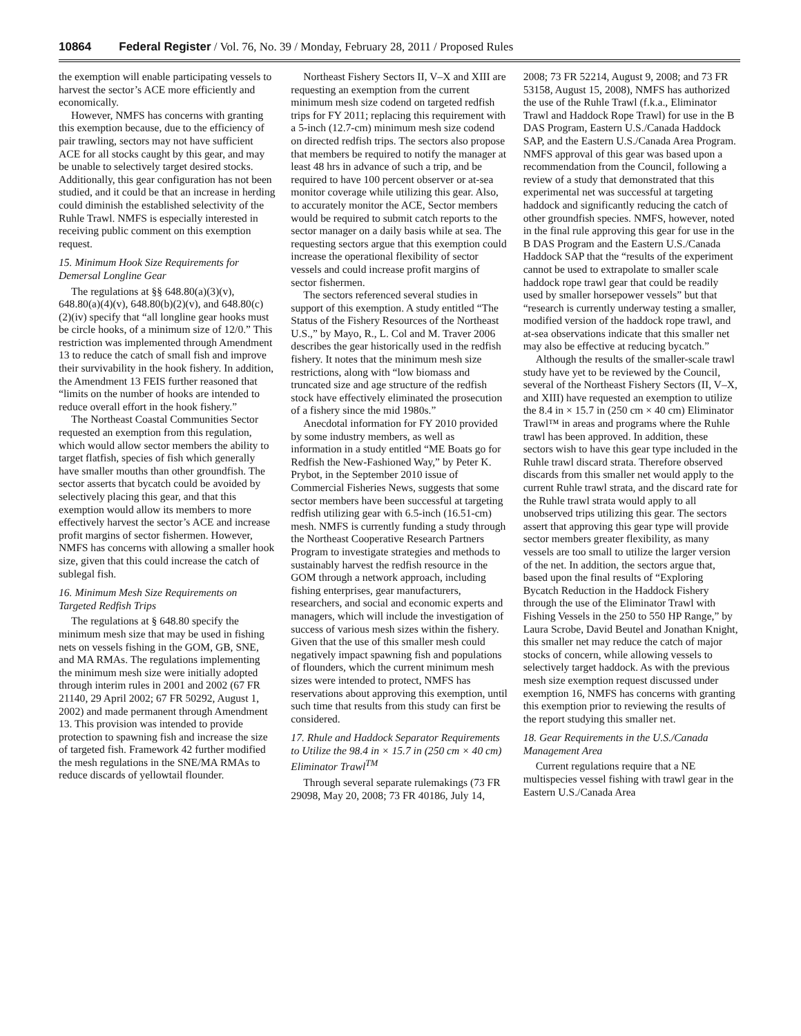10864 Federal Register / Vol. 76, No. 39 / Monday, February 28, 2011 / Proposed Rules
the exemption will enable participating vessels to harvest the sector’s ACE more efficiently and economically.
However, NMFS has concerns with granting this exemption because, due to the efficiency of pair trawling, sectors may not have sufficient ACE for all stocks caught by this gear, and may be unable to selectively target desired stocks. Additionally, this gear configuration has not been studied, and it could be that an increase in herding could diminish the established selectivity of the Ruhle Trawl. NMFS is especially interested in receiving public comment on this exemption request.
15. Minimum Hook Size Requirements for Demersal Longline Gear
The regulations at §§ 648.80(a)(3)(v), 648.80(a)(4)(v), 648.80(b)(2)(v), and 648.80(c)(2)(iv) specify that “all longline gear hooks must be circle hooks, of a minimum size of 12/0.” This restriction was implemented through Amendment 13 to reduce the catch of small fish and improve their survivability in the hook fishery. In addition, the Amendment 13 FEIS further reasoned that “limits on the number of hooks are intended to reduce overall effort in the hook fishery.”
The Northeast Coastal Communities Sector requested an exemption from this regulation, which would allow sector members the ability to target flatfish, species of fish which generally have smaller mouths than other groundfish. The sector asserts that bycatch could be avoided by selectively placing this gear, and that this exemption would allow its members to more effectively harvest the sector’s ACE and increase profit margins of sector fishermen. However, NMFS has concerns with allowing a smaller hook size, given that this could increase the catch of sublegal fish.
16. Minimum Mesh Size Requirements on Targeted Redfish Trips
The regulations at § 648.80 specify the minimum mesh size that may be used in fishing nets on vessels fishing in the GOM, GB, SNE, and MA RMAs. The regulations implementing the minimum mesh size were initially adopted through interim rules in 2001 and 2002 (67 FR 21140, 29 April 2002; 67 FR 50292, August 1, 2002) and made permanent through Amendment 13. This provision was intended to provide protection to spawning fish and increase the size of targeted fish. Framework 42 further modified the mesh regulations in the SNE/MA RMAs to reduce discards of yellowtail flounder.
Northeast Fishery Sectors II, V–X and XIII are requesting an exemption from the current minimum mesh size codend on targeted redfish trips for FY 2011; replacing this requirement with a 5-inch (12.7-cm) minimum mesh size codend on directed redfish trips. The sectors also propose that members be required to notify the manager at least 48 hrs in advance of such a trip, and be required to have 100 percent observer or at-sea monitor coverage while utilizing this gear. Also, to accurately monitor the ACE, Sector members would be required to submit catch reports to the sector manager on a daily basis while at sea. The requesting sectors argue that this exemption could increase the operational flexibility of sector vessels and could increase profit margins of sector fishermen.
The sectors referenced several studies in support of this exemption. A study entitled “The Status of the Fishery Resources of the Northeast U.S.,” by Mayo, R., L. Col and M. Traver 2006 describes the gear historically used in the redfish fishery. It notes that the minimum mesh size restrictions, along with “low biomass and truncated size and age structure of the redfish stock have effectively eliminated the prosecution of a fishery since the mid 1980s.”
Anecdotal information for FY 2010 provided by some industry members, as well as information in a study entitled “ME Boats go for Redfish the New-Fashioned Way,” by Peter K. Prybot, in the September 2010 issue of Commercial Fisheries News, suggests that some sector members have been successful at targeting redfish utilizing gear with 6.5-inch (16.51-cm) mesh. NMFS is currently funding a study through the Northeast Cooperative Research Partners Program to investigate strategies and methods to sustainably harvest the redfish resource in the GOM through a network approach, including fishing enterprises, gear manufacturers, researchers, and social and economic experts and managers, which will include the investigation of success of various mesh sizes within the fishery. Given that the use of this smaller mesh could negatively impact spawning fish and populations of flounders, which the current minimum mesh sizes were intended to protect, NMFS has reservations about approving this exemption, until such time that results from this study can first be considered.
17. Rhule and Haddock Separator Requirements to Utilize the 98.4 in × 15.7 in (250 cm × 40 cm) Eliminator Trawl<sup>TM</sup>
Through several separate rulemakings (73 FR 29098, May 20, 2008; 73 FR 40186, July 14, 2008; 73 FR 52214, August 9, 2008; and 73 FR 53158, August 15, 2008), NMFS has authorized the use of the Ruhle Trawl (f.k.a., Eliminator Trawl and Haddock Rope Trawl) for use in the B DAS Program, Eastern U.S./Canada Haddock SAP, and the Eastern U.S./Canada Area Program. NMFS approval of this gear was based upon a recommendation from the Council, following a review of a study that demonstrated that this experimental net was successful at targeting haddock and significantly reducing the catch of other groundfish species. NMFS, however, noted in the final rule approving this gear for use in the B DAS Program and the Eastern U.S./Canada Haddock SAP that the “results of the experiment cannot be used to extrapolate to smaller scale haddock rope trawl gear that could be readily used by smaller horsepower vessels” but that “research is currently underway testing a smaller, modified version of the haddock rope trawl, and at-sea observations indicate that this smaller net may also be effective at reducing bycatch.”
Although the results of the smaller-scale trawl study have yet to be reviewed by the Council, several of the Northeast Fishery Sectors (II, V–X, and XIII) have requested an exemption to utilize the 8.4 in × 15.7 in (250 cm × 40 cm) Eliminator Trawl™ in areas and programs where the Ruhle trawl has been approved. In addition, these sectors wish to have this gear type included in the Ruhle trawl discard strata. Therefore observed discards from this smaller net would apply to the current Ruhle trawl strata, and the discard rate for the Ruhle trawl strata would apply to all unobserved trips utilizing this gear. The sectors assert that approving this gear type will provide sector members greater flexibility, as many vessels are too small to utilize the larger version of the net. In addition, the sectors argue that, based upon the final results of “Exploring Bycatch Reduction in the Haddock Fishery through the use of the Eliminator Trawl with Fishing Vessels in the 250 to 550 HP Range,” by Laura Scrobe, David Beutel and Jonathan Knight, this smaller net may reduce the catch of major stocks of concern, while allowing vessels to selectively target haddock. As with the previous mesh size exemption request discussed under exemption 16, NMFS has concerns with granting this exemption prior to reviewing the results of the report studying this smaller net.
18. Gear Requirements in the U.S./Canada Management Area
Current regulations require that a NE multispecies vessel fishing with trawl gear in the Eastern U.S./Canada Area